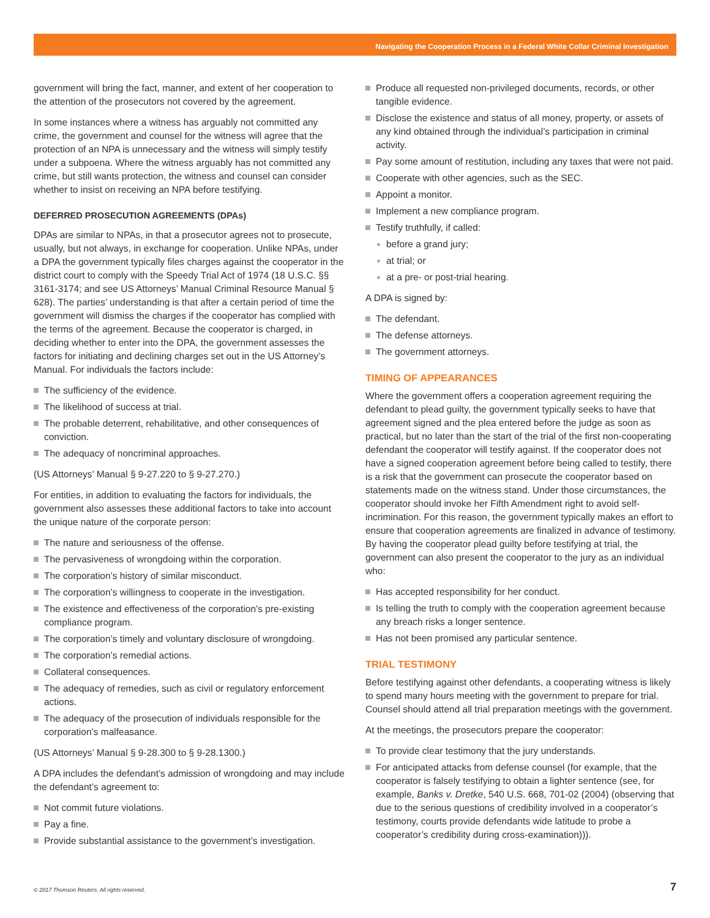Navigating the Cooperation Process in a Federal White Collar Criminal Investigation
government will bring the fact, manner, and extent of her cooperation to the attention of the prosecutors not covered by the agreement.
In some instances where a witness has arguably not committed any crime, the government and counsel for the witness will agree that the protection of an NPA is unnecessary and the witness will simply testify under a subpoena. Where the witness arguably has not committed any crime, but still wants protection, the witness and counsel can consider whether to insist on receiving an NPA before testifying.
DEFERRED PROSECUTION AGREEMENTS (DPAs)
DPAs are similar to NPAs, in that a prosecutor agrees not to prosecute, usually, but not always, in exchange for cooperation. Unlike NPAs, under a DPA the government typically files charges against the cooperator in the district court to comply with the Speedy Trial Act of 1974 (18 U.S.C. §§ 3161-3174; and see US Attorneys’ Manual Criminal Resource Manual § 628). The parties’ understanding is that after a certain period of time the government will dismiss the charges if the cooperator has complied with the terms of the agreement. Because the cooperator is charged, in deciding whether to enter into the DPA, the government assesses the factors for initiating and declining charges set out in the US Attorney’s Manual. For individuals the factors include:
The sufficiency of the evidence.
The likelihood of success at trial.
The probable deterrent, rehabilitative, and other consequences of conviction.
The adequacy of noncriminal approaches.
(US Attorneys’ Manual § 9-27.220 to § 9-27.270.)
For entities, in addition to evaluating the factors for individuals, the government also assesses these additional factors to take into account the unique nature of the corporate person:
The nature and seriousness of the offense.
The pervasiveness of wrongdoing within the corporation.
The corporation’s history of similar misconduct.
The corporation’s willingness to cooperate in the investigation.
The existence and effectiveness of the corporation’s pre-existing compliance program.
The corporation’s timely and voluntary disclosure of wrongdoing.
The corporation’s remedial actions.
Collateral consequences.
The adequacy of remedies, such as civil or regulatory enforcement actions.
The adequacy of the prosecution of individuals responsible for the corporation’s malfeasance.
(US Attorneys’ Manual § 9-28.300 to § 9-28.1300.)
A DPA includes the defendant’s admission of wrongdoing and may include the defendant’s agreement to:
Not commit future violations.
Pay a fine.
Provide substantial assistance to the government’s investigation.
Produce all requested non-privileged documents, records, or other tangible evidence.
Disclose the existence and status of all money, property, or assets of any kind obtained through the individual’s participation in criminal activity.
Pay some amount of restitution, including any taxes that were not paid.
Cooperate with other agencies, such as the SEC.
Appoint a monitor.
Implement a new compliance program.
Testify truthfully, if called:
before a grand jury;
at trial; or
at a pre- or post-trial hearing.
A DPA is signed by:
The defendant.
The defense attorneys.
The government attorneys.
TIMING OF APPEARANCES
Where the government offers a cooperation agreement requiring the defendant to plead guilty, the government typically seeks to have that agreement signed and the plea entered before the judge as soon as practical, but no later than the start of the trial of the first non-cooperating defendant the cooperator will testify against. If the cooperator does not have a signed cooperation agreement before being called to testify, there is a risk that the government can prosecute the cooperator based on statements made on the witness stand. Under those circumstances, the cooperator should invoke her Fifth Amendment right to avoid self-incrimination. For this reason, the government typically makes an effort to ensure that cooperation agreements are finalized in advance of testimony. By having the cooperator plead guilty before testifying at trial, the government can also present the cooperator to the jury as an individual who:
Has accepted responsibility for her conduct.
Is telling the truth to comply with the cooperation agreement because any breach risks a longer sentence.
Has not been promised any particular sentence.
TRIAL TESTIMONY
Before testifying against other defendants, a cooperating witness is likely to spend many hours meeting with the government to prepare for trial. Counsel should attend all trial preparation meetings with the government.
At the meetings, the prosecutors prepare the cooperator:
To provide clear testimony that the jury understands.
For anticipated attacks from defense counsel (for example, that the cooperator is falsely testifying to obtain a lighter sentence (see, for example, Banks v. Dretke, 540 U.S. 668, 701-02 (2004) (observing that due to the serious questions of credibility involved in a cooperator’s testimony, courts provide defendants wide latitude to probe a cooperator’s credibility during cross-examination))).
© 2017 Thomson Reuters. All rights reserved.
7